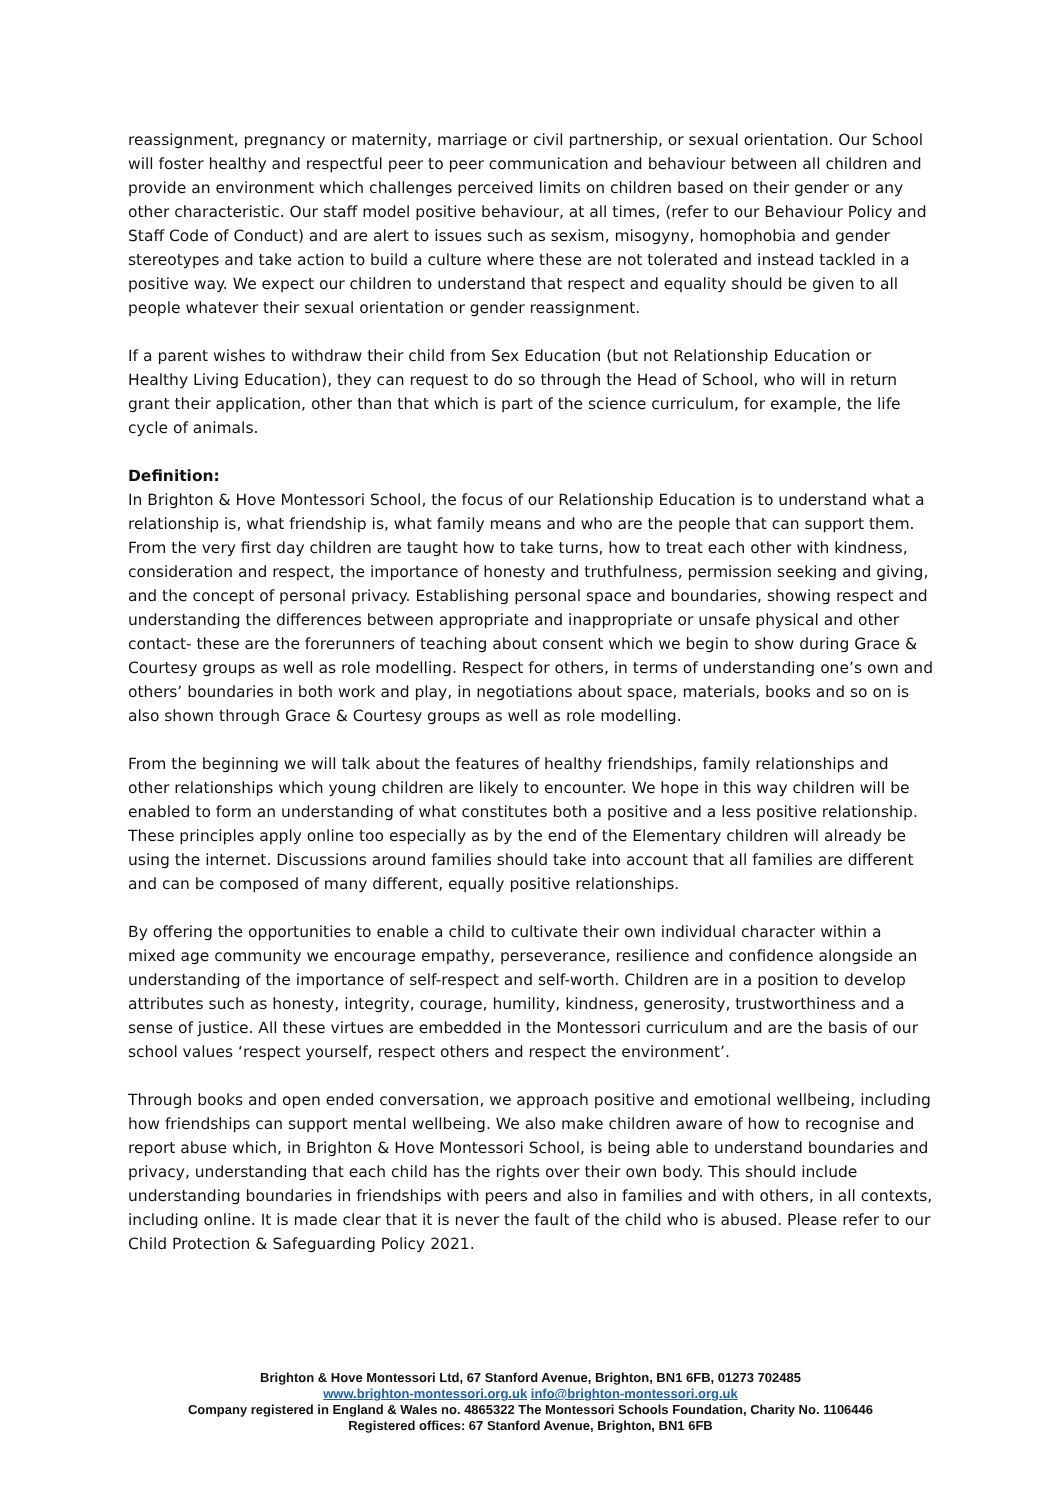reassignment, pregnancy or maternity, marriage or civil partnership, or sexual orientation. Our School will foster healthy and respectful peer to peer communication and behaviour between all children and provide an environment which challenges perceived limits on children based on their gender or any other characteristic. Our staff model positive behaviour, at all times, (refer to our Behaviour Policy and Staff Code of Conduct) and are alert to issues such as sexism, misogyny, homophobia and gender stereotypes and take action to build a culture where these are not tolerated and instead tackled in a positive way. We expect our children to understand that respect and equality should be given to all people whatever their sexual orientation or gender reassignment.
If a parent wishes to withdraw their child from Sex Education (but not Relationship Education or Healthy Living Education), they can request to do so through the Head of School, who will in return grant their application, other than that which is part of the science curriculum, for example, the life cycle of animals.
Definition:
In Brighton & Hove Montessori School, the focus of our Relationship Education is to understand what a relationship is, what friendship is, what family means and who are the people that can support them. From the very first day children are taught how to take turns, how to treat each other with kindness, consideration and respect, the importance of honesty and truthfulness, permission seeking and giving, and the concept of personal privacy. Establishing personal space and boundaries, showing respect and understanding the differences between appropriate and inappropriate or unsafe physical and other contact- these are the forerunners of teaching about consent which we begin to show during Grace & Courtesy groups as well as role modelling. Respect for others, in terms of understanding one’s own and others’ boundaries in both work and play, in negotiations about space, materials, books and so on is also shown through Grace & Courtesy groups as well as role modelling.
From the beginning we will talk about the features of healthy friendships, family relationships and other relationships which young children are likely to encounter. We hope in this way children will be enabled to form an understanding of what constitutes both a positive and a less positive relationship. These principles apply online too especially as by the end of the Elementary children will already be using the internet. Discussions around families should take into account that all families are different and can be composed of many different, equally positive relationships.
By offering the opportunities to enable a child to cultivate their own individual character within a mixed age community we encourage empathy, perseverance, resilience and confidence alongside an understanding of the importance of self-respect and self-worth. Children are in a position to develop attributes such as honesty, integrity, courage, humility, kindness, generosity, trustworthiness and a sense of justice. All these virtues are embedded in the Montessori curriculum and are the basis of our school values ‘respect yourself, respect others and respect the environment’.
Through books and open ended conversation, we approach positive and emotional wellbeing, including how friendships can support mental wellbeing. We also make children aware of how to recognise and report abuse which, in Brighton & Hove Montessori School, is being able to understand boundaries and privacy, understanding that each child has the rights over their own body. This should include understanding boundaries in friendships with peers and also in families and with others, in all contexts, including online. It is made clear that it is never the fault of the child who is abused. Please refer to our Child Protection & Safeguarding Policy 2021.
Brighton & Hove Montessori Ltd, 67 Stanford Avenue, Brighton, BN1 6FB, 01273 702485
www.brighton-montessori.org.uk info@brighton-montessori.org.uk
Company registered in England & Wales no. 4865322 The Montessori Schools Foundation, Charity No. 1106446
Registered offices: 67 Stanford Avenue, Brighton, BN1 6FB